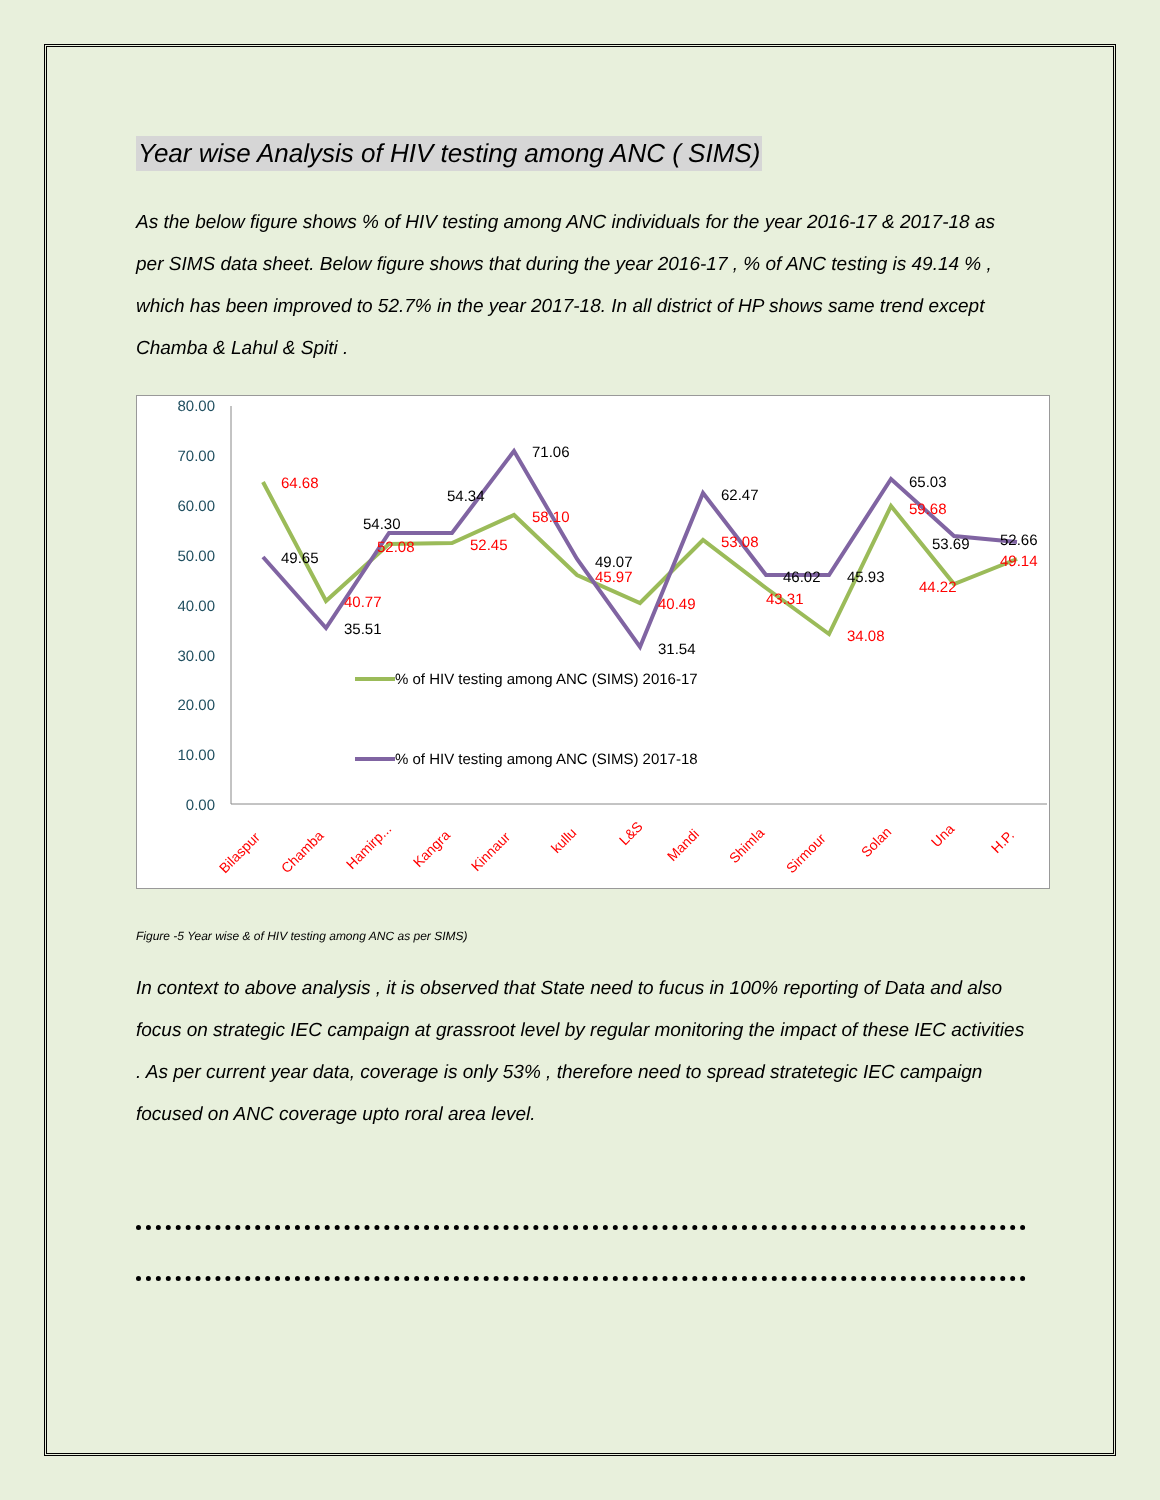Year wise Analysis of HIV testing among ANC ( SIMS)
As the below figure shows % of HIV testing among ANC individuals for the year 2016-17 & 2017-18 as per SIMS data sheet. Below figure shows that during the year 2016-17 , % of ANC testing is 49.14 % , which has been improved to 52.7% in the year 2017-18. In all district of HP shows same trend except Chamba & Lahul & Spiti .
80.00
70.00
60.00
50.00
40.00
30.00
20.00
10.00
0.00
64.68
40.77
52.08
52.45
58.10
45.97
40.49
53.08
43.31
34.08
59.68
44.22
49.14
49.65
35.51
54.30
54.34
71.06
49.07
31.54
62.47
46.02
45.93
65.03
53.69
52.66
% of HIV testing among ANC (SIMS) 2016-17
% of HIV testing among ANC (SIMS) 2017-18
Bilaspur
Chamba
Hamirp...
Kangra
Kinnaur
kullu
L&S
Mandi
Shimla
Sirmour
Solan
Una
H.P.
Figure -5 Year wise & of HIV testing among ANC as per SIMS)
In context to above analysis , it is observed that State need to fucus in 100% reporting of Data and also focus on strategic IEC campaign at grassroot level by regular monitoring the impact of these IEC activities . As per current year data, coverage is only 53% , therefore need to spread stratetegic IEC campaign focused on ANC coverage upto roral area level.